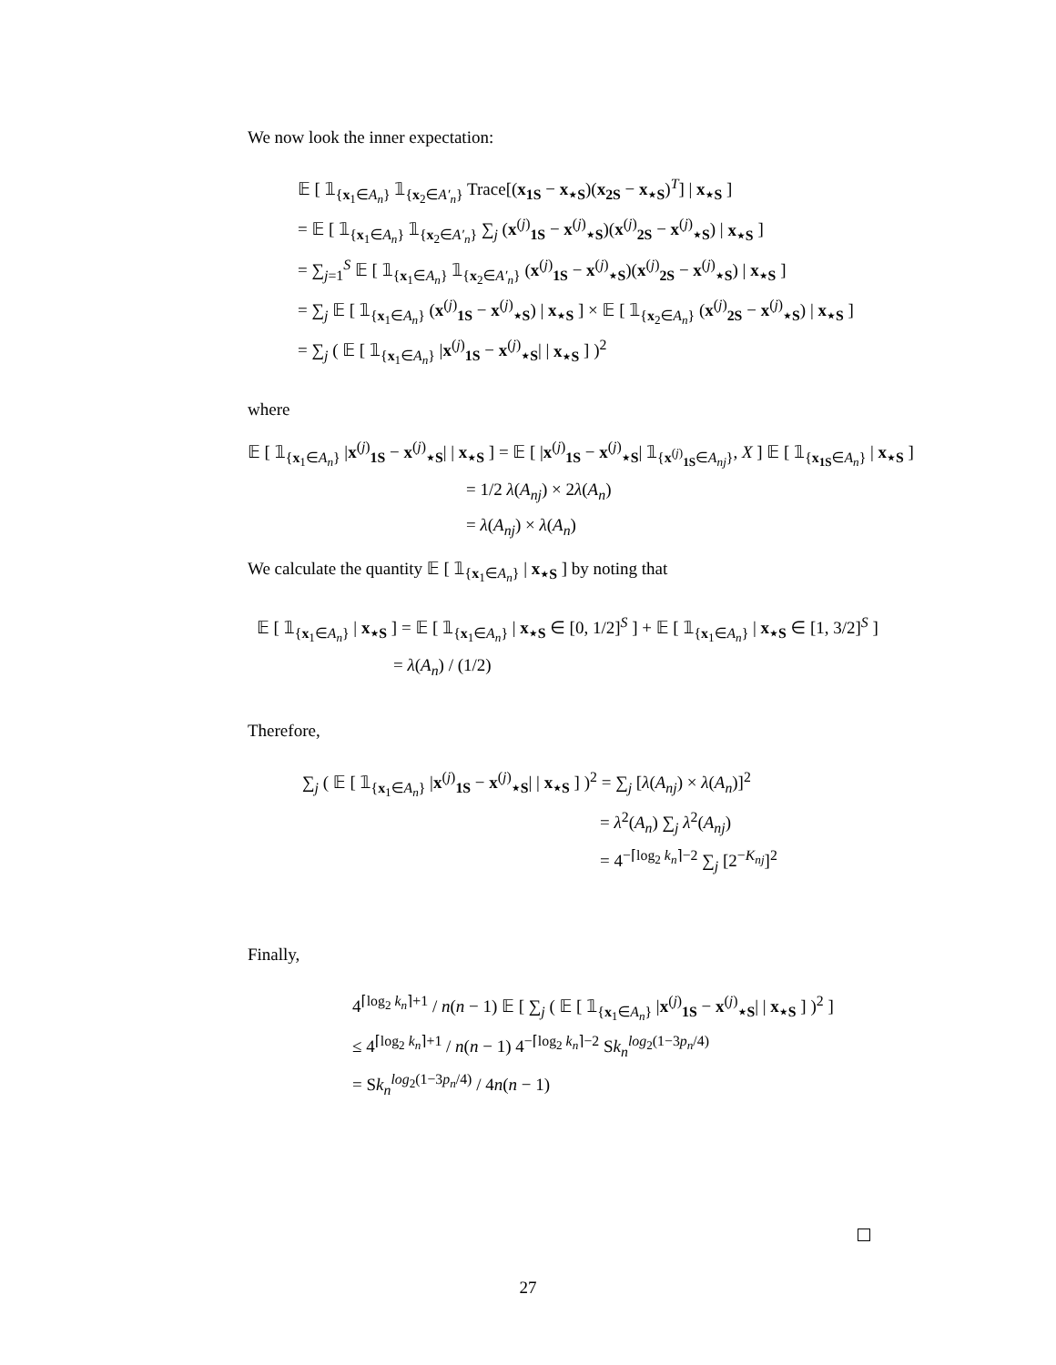We now look the inner expectation:
𝔼 [ 𝟙<sub>{x<sub>1</sub>∈A<sub>n</sub>}</sub> 𝟙<sub>{x<sub>2</sub>∈A′<sub>n</sub>}</sub> Trace[(x<sub>1S</sub> − x<sub>⋆S</sub>)(x<sub>2S</sub> − x<sub>⋆S</sub>)<sup>T</sup>] | x<sub>⋆S</sub> ]
= 𝔼 [ 𝟙<sub>{x<sub>1</sub>∈A<sub>n</sub>}</sub> 𝟙<sub>{x<sub>2</sub>∈A′<sub>n</sub>}</sub> ∑<sub>j</sub> (x<sup>(j)</sup><sub>1S</sub> − x<sup>(j)</sup><sub>⋆S</sub>)(x<sup>(j)</sup><sub>2S</sub> − x<sup>(j)</sup><sub>⋆S</sub>) | x<sub>⋆S</sub> ]
= ∑<sub>j=1</sub><sup>S</sup> 𝔼 [ 𝟙<sub>{x<sub>1</sub>∈A<sub>n</sub>}</sub> 𝟙<sub>{x<sub>2</sub>∈A′<sub>n</sub>}</sub> (x<sup>(j)</sup><sub>1S</sub> − x<sup>(j)</sup><sub>⋆S</sub>)(x<sup>(j)</sup><sub>2S</sub> − x<sup>(j)</sup><sub>⋆S</sub>) | x<sub>⋆S</sub> ]
= ∑<sub>j</sub> 𝔼 [ 𝟙<sub>{x<sub>1</sub>∈A<sub>n</sub>}</sub> (x<sup>(j)</sup><sub>1S</sub> − x<sup>(j)</sup><sub>⋆S</sub>) | x<sub>⋆S</sub> ] × 𝔼 [ 𝟙<sub>{x<sub>2</sub>∈A<sub>n</sub>}</sub> (x<sup>(j)</sup><sub>2S</sub> − x<sup>(j)</sup><sub>⋆S</sub>) | x<sub>⋆S</sub> ]
= ∑<sub>j</sub> ( 𝔼 [ 𝟙<sub>{x<sub>1</sub>∈A<sub>n</sub>}</sub> |x<sup>(j)</sup><sub>1S</sub> − x<sup>(j)</sup><sub>⋆S</sub>| | x<sub>⋆S</sub> ] )<sup>2</sup>
where
𝔼 [ 𝟙<sub>{x<sub>1</sub>∈A<sub>n</sub>}</sub> |x<sup>(j)</sup><sub>1S</sub> − x<sup>(j)</sup><sub>⋆S</sub>| | x<sub>⋆S</sub> ] = 𝔼 [ |x<sup>(j)</sup><sub>1S</sub> − x<sup>(j)</sup><sub>⋆S</sub>| 𝟙<sub>{x<sup>(j)</sup><sub>1S</sub>∈A<sub>nj</sub>}</sub>, X ] 𝔼 [ 𝟙<sub>{x<sub>1S</sub>∈A<sub>n</sub>}</sub> | x<sub>⋆S</sub> ]
= 1/2 λ(A<sub>nj</sub>) × 2λ(A<sub>n</sub>)
= λ(A<sub>nj</sub>) × λ(A<sub>n</sub>)
We calculate the quantity 𝔼 [ 𝟙<sub>{x<sub>1</sub>∈A<sub>n</sub>}</sub> | x<sub>⋆S</sub> ] by noting that
𝔼 [ 𝟙<sub>{x<sub>1</sub>∈A<sub>n</sub>}</sub> | x<sub>⋆S</sub> ] = 𝔼 [ 𝟙<sub>{x<sub>1</sub>∈A<sub>n</sub>}</sub> | x<sub>⋆S</sub> ∈ [0, 1/2]<sup>S</sup> ] + 𝔼 [ 𝟙<sub>{x<sub>1</sub>∈A<sub>n</sub>}</sub> | x<sub>⋆S</sub> ∈ [1, 3/2]<sup>S</sup> ]
= λ(A<sub>n</sub>) / (1/2)
Therefore,
∑<sub>j</sub> ( 𝔼 [ 𝟙<sub>{x<sub>1</sub>∈A<sub>n</sub>}</sub> |x<sup>(j)</sup><sub>1S</sub> − x<sup>(j)</sup><sub>⋆S</sub>| | x<sub>⋆S</sub> ] )<sup>2</sup> = ∑<sub>j</sub> [λ(A<sub>nj</sub>) × λ(A<sub>n</sub>)]<sup>2</sup>
= λ<sup>2</sup>(A<sub>n</sub>) ∑<sub>j</sub> λ<sup>2</sup>(A<sub>nj</sub>)
= 4<sup>−⌈log<sub>2</sub> k<sub>n</sub>⌉−2</sup> ∑<sub>j</sub> [2<sup>−K<sub>nj</sub></sup>]<sup>2</sup>
Finally,
4<sup>⌈log<sub>2</sub> k<sub>n</sub>⌉+1</sup> / n(n − 1) 𝔼 [ ∑<sub>j</sub> ( 𝔼 [ 𝟙<sub>{x<sub>1</sub>∈A<sub>n</sub>}</sub> |x<sup>(j)</sup><sub>1S</sub> − x<sup>(j)</sup><sub>⋆S</sub>| | x<sub>⋆S</sub> ] )<sup>2</sup> ]
≤ 4<sup>⌈log<sub>2</sub> k<sub>n</sub>⌉+1</sup> / n(n − 1) 4<sup>−⌈log<sub>2</sub> k<sub>n</sub>⌉−2</sup> Sk<sub>n</sub><sup>log<sub>2</sub>(1−3p<sub>n</sub>/4)</sup>
= Sk<sub>n</sub><sup>log<sub>2</sub>(1−3p<sub>n</sub>/4)</sup> / 4n(n − 1)
27